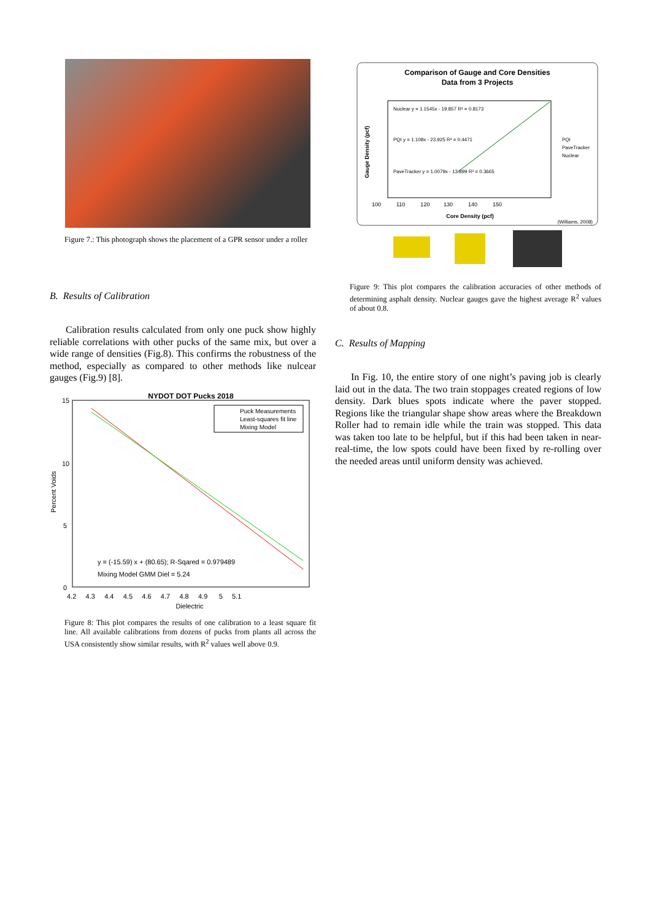Figure 7.: This photograph shows the placement of a GPR sensor under a roller
B. Results of Calibration
Calibration results calculated from only one puck show highly reliable correlations with other pucks of the same mix, but over a wide range of densities (Fig.8). This confirms the robustness of the method, especially as compared to other methods like nulcear gauges (Fig.9) [8].
NYDOT DOT Pucks 2018
Puck Measurements
Least-squares fit line
Mixing Model
y = (-15.59) x + (80.65); R-Sqared = 0.979489
Mixing Model GMM Diel = 5.24
15
10
5
0
4.2 4.3 4.4 4.5 4.6 4.7 4.8 4.9 5 5.1
Dielectric
Percent Voids
Figure 8: This plot compares the results of one calibration to a least square fit line. All available calibrations from dozens of pucks from plants all across the USA consistently show similar results, with R<sup>2</sup> values well above 0.9.
Comparison of Gauge and Core Densities
Data from 3 Projects
Nuclear y = 1.1545x - 19.857 R² = 0.8173
PQI y = 1.108x - 23.925 R² = 0.4471
PaveTracker y = 1.0079x - 13.899 R² = 0.3665
PQI
PaveTracker
Nuclear
100 110 120 130 140 150
Core Density (pcf)
(Williams, 2008)
Gauge Density (pcf)
Figure 9: This plot compares the calibration accuracies of other methods of determining asphalt density. Nuclear gauges gave the highest average R<sup>2</sup> values of about 0.8.
C. Results of Mapping
In Fig. 10, the entire story of one night’s paving job is clearly laid out in the data. The two train stoppages created regions of low density. Dark blues spots indicate where the paver stopped. Regions like the triangular shape show areas where the Breakdown Roller had to remain idle while the train was stopped. This data was taken too late to be helpful, but if this had been taken in near-real-time, the low spots could have been fixed by re-rolling over the needed areas until uniform density was achieved.